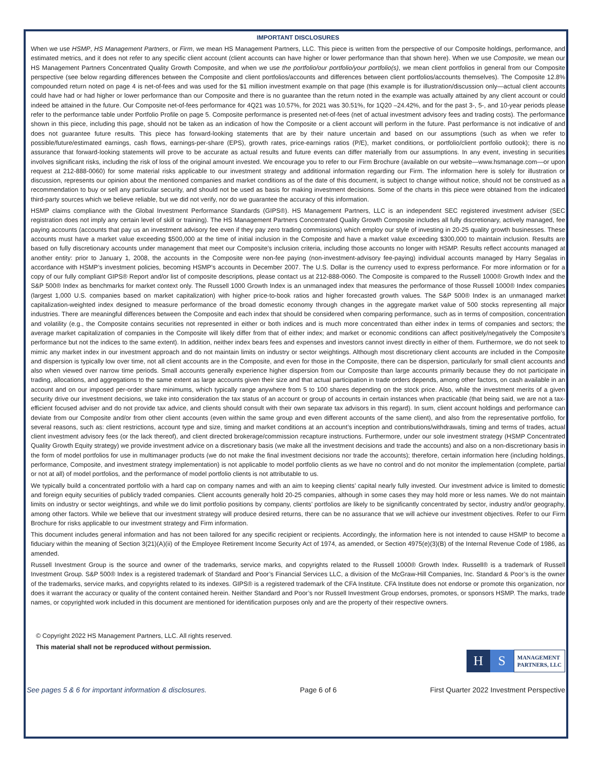IMPORTANT DISCLOSURES
When we use HSMP, HS Management Partners, or Firm, we mean HS Management Partners, LLC. This piece is written from the perspective of our Composite holdings, performance, and estimated metrics, and it does not refer to any specific client account (client accounts can have higher or lower performance than that shown here). When we use Composite, we mean our HS Management Partners Concentrated Quality Growth Composite, and when we use the portfolio/our portfolio/your portfolio(s), we mean client portfolios in general from our Composite perspective (see below regarding differences between the Composite and client portfolios/accounts and differences between client portfolios/accounts themselves). The Composite 12.8% compounded return noted on page 4 is net-of-fees and was used for the $1 million investment example on that page (this example is for illustration/discussion only—actual client accounts could have had or had higher or lower performance than our Composite and there is no guarantee than the return noted in the example was actually attained by any client account or could indeed be attained in the future. Our Composite net-of-fees performance for 4Q21 was 10.57%, for 2021 was 30.51%, for 1Q20 –24.42%, and for the past 3-, 5-, and 10-year periods please refer to the performance table under Portfolio Profile on page 5. Composite performance is presented net-of-fees (net of actual investment advisory fees and trading costs). The performance shown in this piece, including this page, should not be taken as an indication of how the Composite or a client account will perform in the future. Past performance is not indicative of and does not guarantee future results. This piece has forward-looking statements that are by their nature uncertain and based on our assumptions (such as when we refer to possible/future/estimated earnings, cash flows, earnings-per-share (EPS), growth rates, price-earnings ratios (P/E), market conditions, or portfolio/client portfolio outlook); there is no assurance that forward-looking statements will prove to be accurate as actual results and future events can differ materially from our assumptions. In any event, investing in securities involves significant risks, including the risk of loss of the original amount invested. We encourage you to refer to our Firm Brochure (available on our website—www.hsmanage.com—or upon request at 212-888-0060) for some material risks applicable to our investment strategy and additional information regarding our Firm. The information here is solely for illustration or discussion, represents our opinion about the mentioned companies and market conditions as of the date of this document, is subject to change without notice, should not be construed as a recommendation to buy or sell any particular security, and should not be used as basis for making investment decisions. Some of the charts in this piece were obtained from the indicated third-party sources which we believe reliable, but we did not verify, nor do we guarantee the accuracy of this information.
HSMP claims compliance with the Global Investment Performance Standards (GIPS®). HS Management Partners, LLC is an independent SEC registered investment adviser (SEC registration does not imply any certain level of skill or training). The HS Management Partners Concentrated Quality Growth Composite includes all fully discretionary, actively managed, fee paying accounts (accounts that pay us an investment advisory fee even if they pay zero trading commissions) which employ our style of investing in 20-25 quality growth businesses. These accounts must have a market value exceeding $500,000 at the time of initial inclusion in the Composite and have a market value exceeding $300,000 to maintain inclusion. Results are based on fully discretionary accounts under management that meet our Composite’s inclusion criteria, including those accounts no longer with HSMP. Results reflect accounts managed at another entity: prior to January 1, 2008, the accounts in the Composite were non-fee paying (non-investment-advisory fee-paying) individual accounts managed by Harry Segalas in accordance with HSMP’s investment policies, becoming HSMP’s accounts in December 2007. The U.S. Dollar is the currency used to express performance. For more information or for a copy of our fully compliant GIPS® Report and/or list of composite descriptions, please contact us at 212-888-0060. The Composite is compared to the Russell 1000® Growth Index and the S&P 500® Index as benchmarks for market context only. The Russell 1000 Growth Index is an unmanaged index that measures the performance of those Russell 1000® Index companies (largest 1,000 U.S. companies based on market capitalization) with higher price-to-book ratios and higher forecasted growth values. The S&P 500® Index is an unmanaged market capitalization-weighted index designed to measure performance of the broad domestic economy through changes in the aggregate market value of 500 stocks representing all major industries. There are meaningful differences between the Composite and each index that should be considered when comparing performance, such as in terms of composition, concentration and volatility (e.g., the Composite contains securities not represented in either or both indices and is much more concentrated than either index in terms of companies and sectors; the average market capitalization of companies in the Composite will likely differ from that of either index; and market or economic conditions can affect positively/negatively the Composite’s performance but not the indices to the same extent). In addition, neither index bears fees and expenses and investors cannot invest directly in either of them. Furthermore, we do not seek to mimic any market index in our investment approach and do not maintain limits on industry or sector weightings. Although most discretionary client accounts are included in the Composite and dispersion is typically low over time, not all client accounts are in the Composite, and even for those in the Composite, there can be dispersion, particularly for small client accounts and also when viewed over narrow time periods. Small accounts generally experience higher dispersion from our Composite than large accounts primarily because they do not participate in trading, allocations, and aggregations to the same extent as large accounts given their size and that actual participation in trade orders depends, among other factors, on cash available in an account and on our imposed per-order share minimums, which typically range anywhere from 5 to 100 shares depending on the stock price. Also, while the investment merits of a given security drive our investment decisions, we take into consideration the tax status of an account or group of accounts in certain instances when practicable (that being said, we are not a tax-efficient focused adviser and do not provide tax advice, and clients should consult with their own separate tax advisors in this regard). In sum, client account holdings and performance can deviate from our Composite and/or from other client accounts (even within the same group and even different accounts of the same client), and also from the representative portfolio, for several reasons, such as: client restrictions, account type and size, timing and market conditions at an account’s inception and contributions/withdrawals, timing and terms of trades, actual client investment advisory fees (or the lack thereof), and client directed brokerage/commission recapture instructions. Furthermore, under our sole investment strategy (HSMP Concentrated Quality Growth Equity strategy) we provide investment advice on a discretionary basis (we make all the investment decisions and trade the accounts) and also on a non-discretionary basis in the form of model portfolios for use in multimanager products (we do not make the final investment decisions nor trade the accounts); therefore, certain information here (including holdings, performance, Composite, and investment strategy implementation) is not applicable to model portfolio clients as we have no control and do not monitor the implementation (complete, partial or not at all) of model portfolios, and the performance of model portfolio clients is not attributable to us.
We typically build a concentrated portfolio with a hard cap on company names and with an aim to keeping clients’ capital nearly fully invested. Our investment advice is limited to domestic and foreign equity securities of publicly traded companies. Client accounts generally hold 20-25 companies, although in some cases they may hold more or less names. We do not maintain limits on industry or sector weightings, and while we do limit portfolio positions by company, clients’ portfolios are likely to be significantly concentrated by sector, industry and/or geography, among other factors. While we believe that our investment strategy will produce desired returns, there can be no assurance that we will achieve our investment objectives. Refer to our Firm Brochure for risks applicable to our investment strategy and Firm information.
This document includes general information and has not been tailored for any specific recipient or recipients. Accordingly, the information here is not intended to cause HSMP to become a fiduciary within the meaning of Section 3(21)(A)(ii) of the Employee Retirement Income Security Act of 1974, as amended, or Section 4975(e)(3)(B) of the Internal Revenue Code of 1986, as amended.
Russell Investment Group is the source and owner of the trademarks, service marks, and copyrights related to the Russell 1000® Growth Index. Russell® is a trademark of Russell Investment Group. S&P 500® Index is a registered trademark of Standard and Poor’s Financial Services LLC, a division of the McGraw-Hill Companies, Inc. Standard & Poor’s is the owner of the trademarks, service marks, and copyrights related to its indexes. GIPS® is a registered trademark of the CFA Institute. CFA Institute does not endorse or promote this organization, nor does it warrant the accuracy or quality of the content contained herein. Neither Standard and Poor’s nor Russell Investment Group endorses, promotes, or sponsors HSMP. The marks, trade names, or copyrighted work included in this document are mentioned for identification purposes only and are the property of their respective owners.
© Copyright 2022 HS Management Partners, LLC. All rights reserved.
This material shall not be reproduced without permission.
H S
MANAGEMENT
PARTNERS, LLC
See pages 5 & 6 for important information & disclosures. Page 6 of 6 First Quarter 2022 Investment Perspective